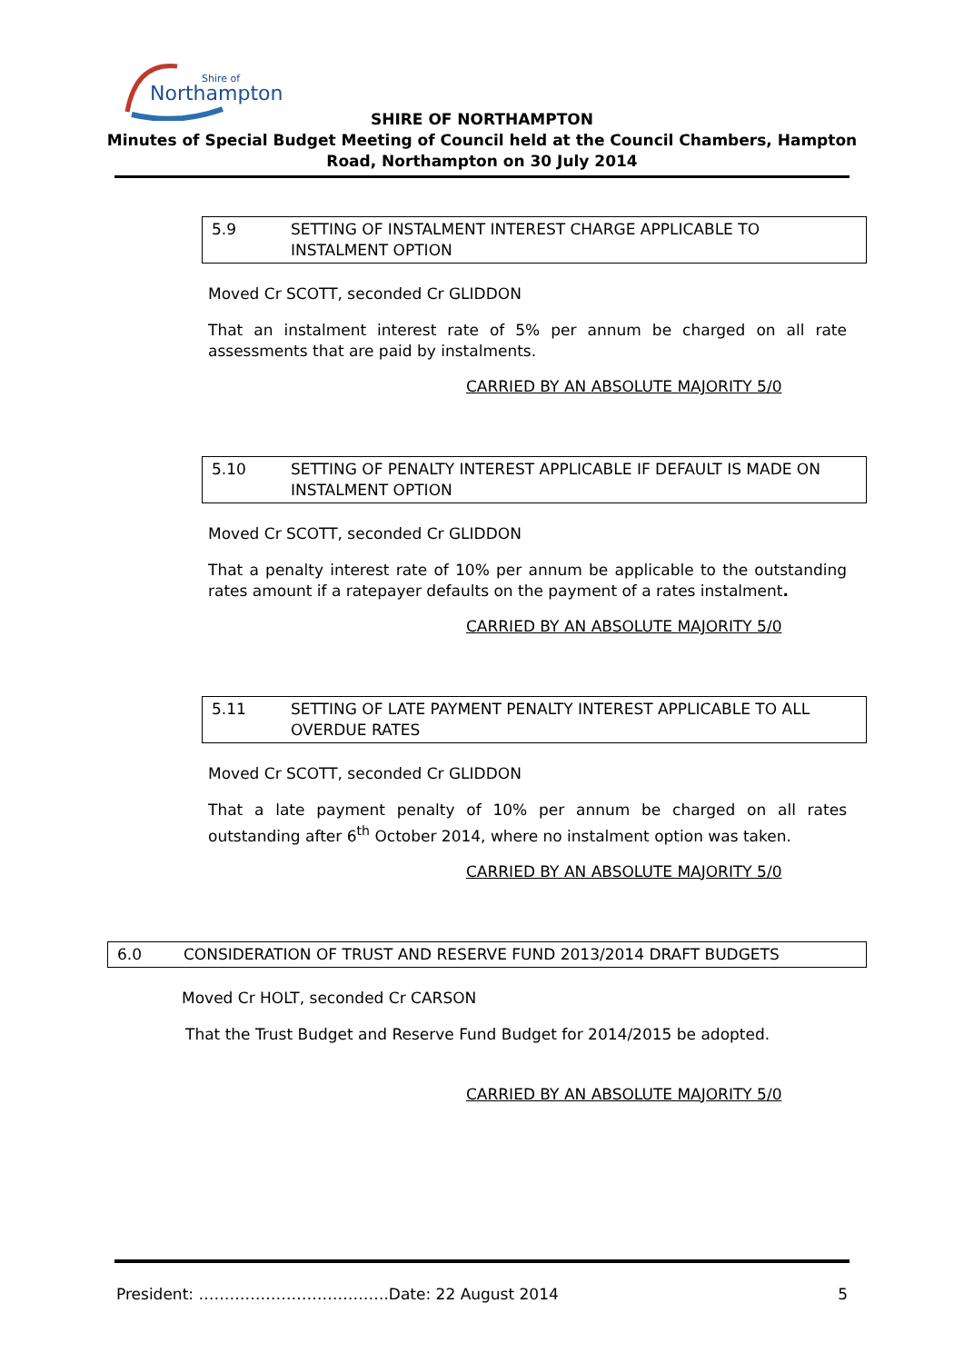Northampton
Shire of
SHIRE OF NORTHAMPTON
Minutes of Special Budget Meeting of Council held at the Council Chambers, Hampton
Road, Northampton on 30 July 2014
5.9 SETTING OF INSTALMENT INTEREST CHARGE APPLICABLE TO INSTALMENT OPTION
Moved Cr SCOTT, seconded Cr GLIDDON
That an instalment interest rate of 5% per annum be charged on all rate assessments that are paid by instalments.
CARRIED BY AN ABSOLUTE MAJORITY 5/0
5.10 SETTING OF PENALTY INTEREST APPLICABLE IF DEFAULT IS MADE ON INSTALMENT OPTION
Moved Cr SCOTT, seconded Cr GLIDDON
That a penalty interest rate of 10% per annum be applicable to the outstanding rates amount if a ratepayer defaults on the payment of a rates instalment.
CARRIED BY AN ABSOLUTE MAJORITY 5/0
5.11 SETTING OF LATE PAYMENT PENALTY INTEREST APPLICABLE TO ALL OVERDUE RATES
Moved Cr SCOTT, seconded Cr GLIDDON
That a late payment penalty of 10% per annum be charged on all rates outstanding after 6<sup>th</sup> October 2014, where no instalment option was taken.
CARRIED BY AN ABSOLUTE MAJORITY 5/0
6.0 CONSIDERATION OF TRUST AND RESERVE FUND 2013/2014 DRAFT BUDGETS
Moved Cr HOLT, seconded Cr CARSON
That the Trust Budget and Reserve Fund Budget for 2014/2015 be adopted.
CARRIED BY AN ABSOLUTE MAJORITY 5/0
President: ……………………………….Date: 22 August 2014 5